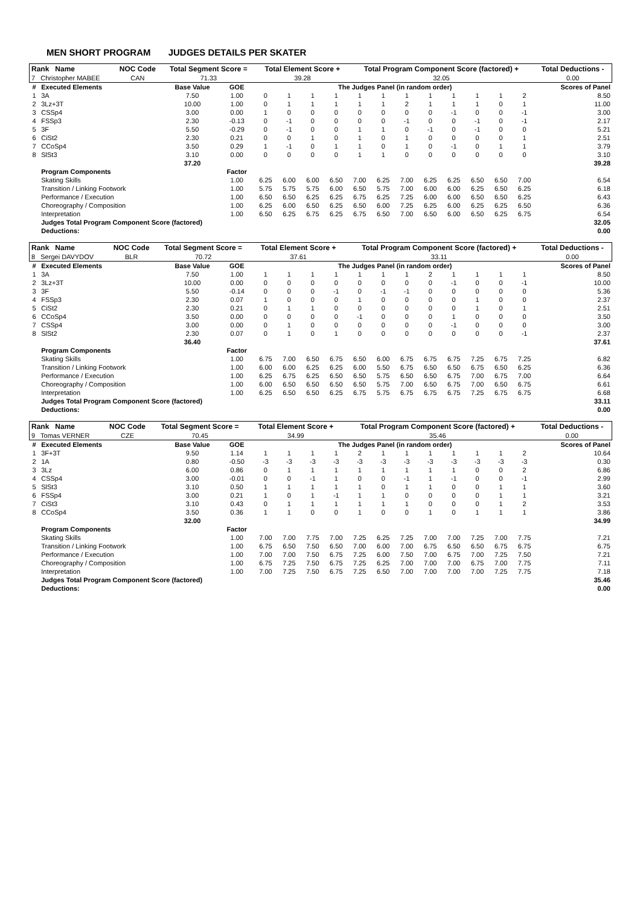MEN SHORT PROGRAM JUDGES DETAILS PER SKATER
| Rank Name | NOC Code | Total Segment Score = | Total Element Score + | Total Program Component Score (factored) + | Total Deductions - |
| --- | --- | --- | --- | --- | --- |
| 7 Christopher MABEE | CAN | 71.33 | 39.28 | 32.05 | 0.00 |
| # | Executed Elements | Base Value | GOE | The Judges Panel (in random order) | | | | | | | | | | | | Scores of Panel |
| 1 | 3A | 7.50 | 1.00 | 0 | 1 | 1 | 1 | 1 | 1 | 1 | 1 | 1 | 1 | 1 | 2 | 8.50 |
| 2 | 3Lz+3T | 10.00 | 1.00 | 0 | 1 | 1 | 1 | 1 | 1 | 2 | 1 | 1 | 1 | 0 | 1 | 11.00 |
| 3 | CSSp4 | 3.00 | 0.00 | 1 | 0 | 0 | 0 | 0 | 0 | 0 | 0 | -1 | 0 | 0 | -1 | 3.00 |
| 4 | FSSp3 | 2.30 | -0.13 | 0 | -1 | 0 | 0 | 0 | 0 | -1 | 0 | 0 | -1 | 0 | -1 | 2.17 |
| 5 | 3F | 5.50 | -0.29 | 0 | -1 | 0 | 0 | 1 | 1 | 0 | -1 | 0 | -1 | 0 | 0 | 5.21 |
| 6 | CiSt2 | 2.30 | 0.21 | 0 | 0 | 1 | 0 | 1 | 0 | 1 | 0 | 0 | 0 | 0 | 1 | 2.51 |
| 7 | CCoSp4 | 3.50 | 0.29 | 1 | -1 | 0 | 1 | 1 | 0 | 1 | 0 | -1 | 0 | 1 | 1 | 3.79 |
| 8 | SlSt3 | 3.10 | 0.00 | 0 | 0 | 0 | 0 | 1 | 1 | 0 | 0 | 0 | 0 | 0 | 0 | 3.10 |
| | | 37.20 | | | | | | | | | | | | | | 39.28 |
| | Program Components | | Factor | | | | | | | | | | | | | |
| | Skating Skills | | 1.00 | 6.25 | 6.00 | 6.00 | 6.50 | 7.00 | 6.25 | 7.00 | 6.25 | 6.25 | 6.50 | 6.50 | 7.00 | 6.54 |
| | Transition / Linking Footwork | | 1.00 | 5.75 | 5.75 | 5.75 | 6.00 | 6.50 | 5.75 | 7.00 | 6.00 | 6.00 | 6.25 | 6.50 | 6.25 | 6.18 |
| | Performance / Execution | | 1.00 | 6.50 | 6.50 | 6.25 | 6.25 | 6.75 | 6.25 | 7.25 | 6.00 | 6.00 | 6.50 | 6.50 | 6.25 | 6.43 |
| | Choreography / Composition | | 1.00 | 6.25 | 6.00 | 6.50 | 6.25 | 6.50 | 6.00 | 7.25 | 6.25 | 6.00 | 6.25 | 6.25 | 6.50 | 6.36 |
| | Interpretation | | 1.00 | 6.50 | 6.25 | 6.75 | 6.25 | 6.75 | 6.50 | 7.00 | 6.50 | 6.00 | 6.50 | 6.25 | 6.75 | 6.54 |
| | Judges Total Program Component Score (factored) | | | | | | | | | | | | | | | 32.05 |
| | Deductions: | | | | | | | | | | | | | | | 0.00 |
| Rank Name | NOC Code | Total Segment Score = | Total Element Score + | Total Program Component Score (factored) + | Total Deductions - |
| --- | --- | --- | --- | --- | --- |
| 8 Sergei DAVYDOV | BLR | 70.72 | 37.61 | 33.11 | 0.00 |
| # | Executed Elements | Base Value | GOE | The Judges Panel (in random order) | | | | | | | | | | | | Scores of Panel |
| 1 | 3A | 7.50 | 1.00 | 1 | 1 | 1 | 1 | 1 | 1 | 1 | 2 | 1 | 1 | 1 | 1 | 8.50 |
| 2 | 3Lz+3T | 10.00 | 0.00 | 0 | 0 | 0 | 0 | 0 | 0 | 0 | 0 | -1 | 0 | 0 | -1 | 10.00 |
| 3 | 3F | 5.50 | -0.14 | 0 | 0 | 0 | -1 | 0 | -1 | -1 | 0 | 0 | 0 | 0 | 0 | 5.36 |
| 4 | FSSp3 | 2.30 | 0.07 | 1 | 0 | 0 | 0 | 1 | 0 | 0 | 0 | 0 | 1 | 0 | 0 | 2.37 |
| 5 | CiSt2 | 2.30 | 0.21 | 0 | 1 | 1 | 0 | 0 | 0 | 0 | 0 | 0 | 1 | 0 | 1 | 2.51 |
| 6 | CCoSp4 | 3.50 | 0.00 | 0 | 0 | 0 | 0 | -1 | 0 | 0 | 0 | 1 | 0 | 0 | 0 | 3.50 |
| 7 | CSSp4 | 3.00 | 0.00 | 0 | 1 | 0 | 0 | 0 | 0 | 0 | 0 | -1 | 0 | 0 | 0 | 3.00 |
| 8 | SlSt2 | 2.30 | 0.07 | 0 | 1 | 0 | 1 | 0 | 0 | 0 | 0 | 0 | 0 | 0 | -1 | 2.37 |
| | | 36.40 | | | | | | | | | | | | | | 37.61 |
| | Program Components | | Factor | | | | | | | | | | | | | |
| | Skating Skills | | 1.00 | 6.75 | 7.00 | 6.50 | 6.75 | 6.50 | 6.00 | 6.75 | 6.75 | 6.75 | 7.25 | 6.75 | 7.25 | 6.82 |
| | Transition / Linking Footwork | | 1.00 | 6.00 | 6.00 | 6.25 | 6.25 | 6.00 | 5.50 | 6.75 | 6.50 | 6.50 | 6.75 | 6.50 | 6.25 | 6.36 |
| | Performance / Execution | | 1.00 | 6.25 | 6.75 | 6.25 | 6.50 | 6.50 | 5.75 | 6.50 | 6.50 | 6.75 | 7.00 | 6.75 | 7.00 | 6.64 |
| | Choreography / Composition | | 1.00 | 6.00 | 6.50 | 6.50 | 6.50 | 6.50 | 5.75 | 7.00 | 6.50 | 6.75 | 7.00 | 6.50 | 6.75 | 6.61 |
| | Interpretation | | 1.00 | 6.25 | 6.50 | 6.50 | 6.25 | 6.75 | 5.75 | 6.75 | 6.75 | 6.75 | 7.25 | 6.75 | 6.75 | 6.68 |
| | Judges Total Program Component Score (factored) | | | | | | | | | | | | | | | 33.11 |
| | Deductions: | | | | | | | | | | | | | | | 0.00 |
| Rank Name | NOC Code | Total Segment Score = | Total Element Score + | Total Program Component Score (factored) + | Total Deductions - |
| --- | --- | --- | --- | --- | --- |
| 9 Tomas VERNER | CZE | 70.45 | 34.99 | 35.46 | 0.00 |
| # | Executed Elements | Base Value | GOE | The Judges Panel (in random order) | | | | | | | | | | | | Scores of Panel |
| 1 | 3F+3T | 9.50 | 1.14 | 1 | 1 | 1 | 1 | 2 | 1 | 1 | 1 | 1 | 1 | 1 | 2 | 10.64 |
| 2 | 1A | 0.80 | -0.50 | -3 | -3 | -3 | -3 | -3 | -3 | -3 | -3 | -3 | -3 | -3 | -3 | 0.30 |
| 3 | 3Lz | 6.00 | 0.86 | 0 | 1 | 1 | 1 | 1 | 1 | 1 | 1 | 1 | 0 | 0 | 2 | 6.86 |
| 4 | CSSp4 | 3.00 | -0.01 | 0 | 0 | -1 | 1 | 0 | 0 | -1 | 1 | -1 | 0 | 0 | -1 | 2.99 |
| 5 | SlSt3 | 3.10 | 0.50 | 1 | 1 | 1 | 1 | 1 | 0 | 1 | 1 | 0 | 0 | 1 | 1 | 3.60 |
| 6 | FSSp4 | 3.00 | 0.21 | 1 | 0 | 1 | -1 | 1 | 1 | 0 | 0 | 0 | 0 | 1 | 1 | 3.21 |
| 7 | CiSt3 | 3.10 | 0.43 | 0 | 1 | 1 | 1 | 1 | 1 | 1 | 0 | 0 | 0 | 1 | 2 | 3.53 |
| 8 | CCoSp4 | 3.50 | 0.36 | 1 | 1 | 0 | 0 | 1 | 0 | 0 | 1 | 0 | 1 | 1 | 1 | 3.86 |
| | | 32.00 | | | | | | | | | | | | | | 34.99 |
| | Program Components | | Factor | | | | | | | | | | | | | |
| | Skating Skills | | 1.00 | 7.00 | 7.00 | 7.75 | 7.00 | 7.25 | 6.25 | 7.25 | 7.00 | 7.00 | 7.25 | 7.00 | 7.75 | 7.21 |
| | Transition / Linking Footwork | | 1.00 | 6.75 | 6.50 | 7.50 | 6.50 | 7.00 | 6.00 | 7.00 | 6.75 | 6.50 | 6.50 | 6.75 | 6.75 | 6.75 |
| | Performance / Execution | | 1.00 | 7.00 | 7.00 | 7.50 | 6.75 | 7.25 | 6.00 | 7.50 | 7.00 | 6.75 | 7.00 | 7.25 | 7.50 | 7.21 |
| | Choreography / Composition | | 1.00 | 6.75 | 7.25 | 7.50 | 6.75 | 7.25 | 6.25 | 7.00 | 7.00 | 7.00 | 6.75 | 7.00 | 7.75 | 7.11 |
| | Interpretation | | 1.00 | 7.00 | 7.25 | 7.50 | 6.75 | 7.25 | 6.50 | 7.00 | 7.00 | 7.00 | 7.00 | 7.25 | 7.75 | 7.18 |
| | Judges Total Program Component Score (factored) | | | | | | | | | | | | | | | 35.46 |
| | Deductions: | | | | | | | | | | | | | | | 0.00 |